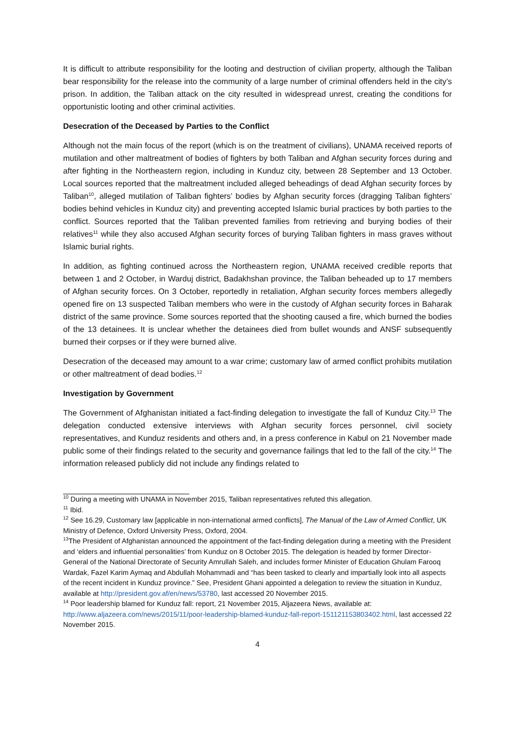It is difficult to attribute responsibility for the looting and destruction of civilian property, although the Taliban bear responsibility for the release into the community of a large number of criminal offenders held in the city’s prison. In addition, the Taliban attack on the city resulted in widespread unrest, creating the conditions for opportunistic looting and other criminal activities.
Desecration of the Deceased by Parties to the Conflict
Although not the main focus of the report (which is on the treatment of civilians), UNAMA received reports of mutilation and other maltreatment of bodies of fighters by both Taliban and Afghan security forces during and after fighting in the Northeastern region, including in Kunduz city, between 28 September and 13 October. Local sources reported that the maltreatment included alleged beheadings of dead Afghan security forces by Taliban<sup>10</sup>, alleged mutilation of Taliban fighters’ bodies by Afghan security forces (dragging Taliban fighters’ bodies behind vehicles in Kunduz city) and preventing accepted Islamic burial practices by both parties to the conflict. Sources reported that the Taliban prevented families from retrieving and burying bodies of their relatives<sup>11</sup> while they also accused Afghan security forces of burying Taliban fighters in mass graves without Islamic burial rights.
In addition, as fighting continued across the Northeastern region, UNAMA received credible reports that between 1 and 2 October, in Warduj district, Badakhshan province, the Taliban beheaded up to 17 members of Afghan security forces. On 3 October, reportedly in retaliation, Afghan security forces members allegedly opened fire on 13 suspected Taliban members who were in the custody of Afghan security forces in Baharak district of the same province. Some sources reported that the shooting caused a fire, which burned the bodies of the 13 detainees. It is unclear whether the detainees died from bullet wounds and ANSF subsequently burned their corpses or if they were burned alive.
Desecration of the deceased may amount to a war crime; customary law of armed conflict prohibits mutilation or other maltreatment of dead bodies.<sup>12</sup>
Investigation by Government
The Government of Afghanistan initiated a fact-finding delegation to investigate the fall of Kunduz City.<sup>13</sup> The delegation conducted extensive interviews with Afghan security forces personnel, civil society representatives, and Kunduz residents and others and, in a press conference in Kabul on 21 November made public some of their findings related to the security and governance failings that led to the fall of the city.<sup>14</sup> The information released publicly did not include any findings related to
<sup>10</sup> During a meeting with UNAMA in November 2015, Taliban representatives refuted this allegation.
<sup>11</sup> Ibid.
<sup>12</sup> See 16.29, Customary law [applicable in non-international armed conflicts], The Manual of the Law of Armed Conflict, UK Ministry of Defence, Oxford University Press, Oxford, 2004.
<sup>13</sup> The President of Afghanistan announced the appointment of the fact-finding delegation during a meeting with the President and ‘elders and influential personalities’ from Kunduz on 8 October 2015. The delegation is headed by former Director-General of the National Directorate of Security Amrullah Saleh, and includes former Minister of Education Ghulam Farooq Wardak, Fazel Karim Aymaq and Abdullah Mohammadi and “has been tasked to clearly and impartially look into all aspects of the recent incident in Kunduz province.” See, President Ghani appointed a delegation to review the situation in Kunduz, available at http://president.gov.af/en/news/53780, last accessed 20 November 2015.
<sup>14</sup> Poor leadership blamed for Kunduz fall: report, 21 November 2015, Aljazeera News, available at: http://www.aljazeera.com/news/2015/11/poor-leadership-blamed-kunduz-fall-report-151121153803402.html, last accessed 22 November 2015.
4